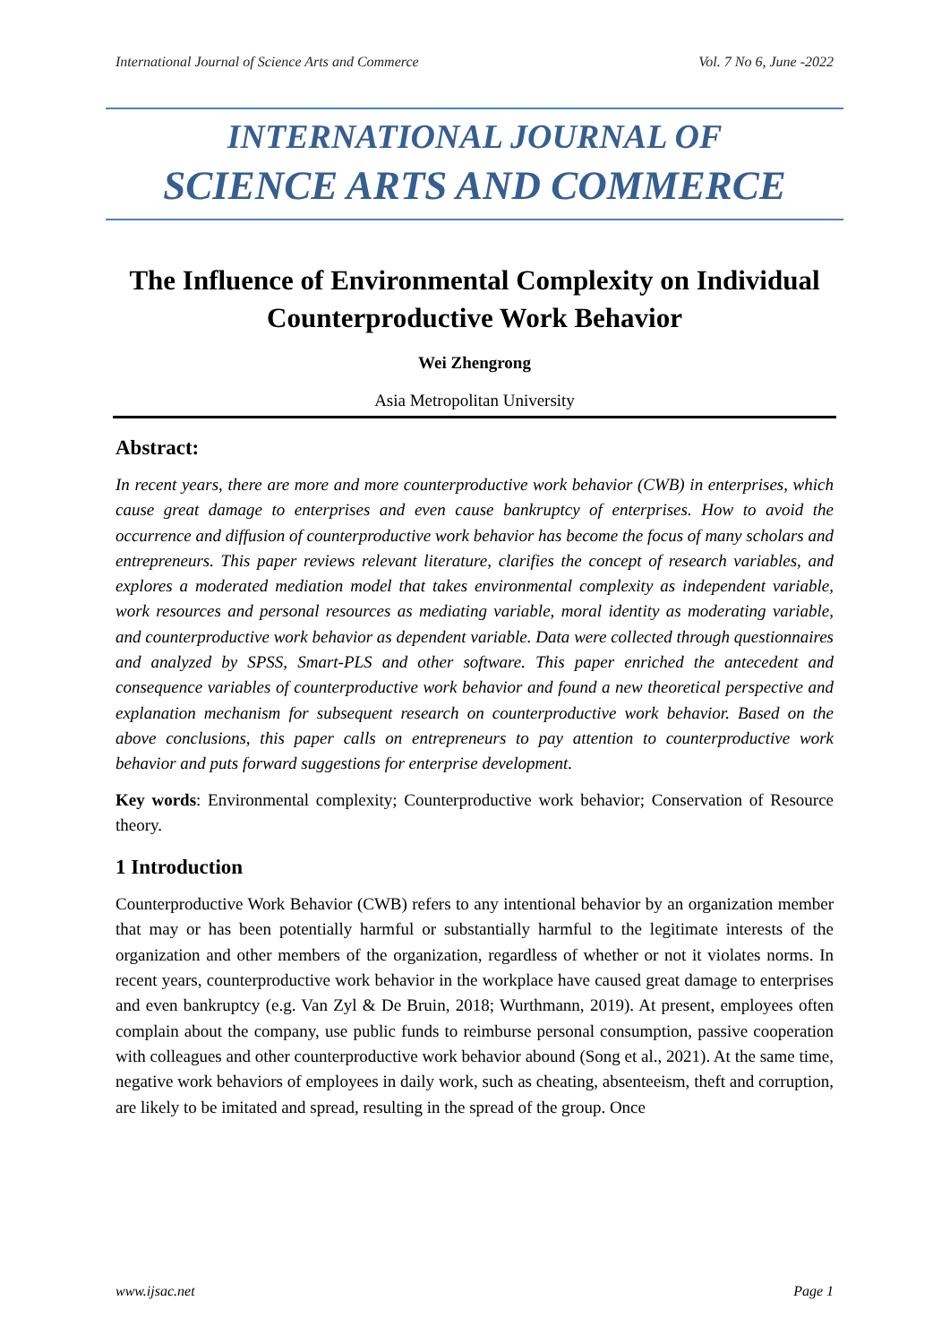International Journal of Science Arts and Commerce Vol. 7 No 6, June -2022
INTERNATIONAL JOURNAL OF
SCIENCE ARTS AND COMMERCE
The Influence of Environmental Complexity on Individual Counterproductive Work Behavior
Wei Zhengrong
Asia Metropolitan University
Abstract:
In recent years, there are more and more counterproductive work behavior (CWB) in enterprises, which cause great damage to enterprises and even cause bankruptcy of enterprises. How to avoid the occurrence and diffusion of counterproductive work behavior has become the focus of many scholars and entrepreneurs. This paper reviews relevant literature, clarifies the concept of research variables, and explores a moderated mediation model that takes environmental complexity as independent variable, work resources and personal resources as mediating variable, moral identity as moderating variable, and counterproductive work behavior as dependent variable. Data were collected through questionnaires and analyzed by SPSS, Smart-PLS and other software. This paper enriched the antecedent and consequence variables of counterproductive work behavior and found a new theoretical perspective and explanation mechanism for subsequent research on counterproductive work behavior. Based on the above conclusions, this paper calls on entrepreneurs to pay attention to counterproductive work behavior and puts forward suggestions for enterprise development.
Key words: Environmental complexity; Counterproductive work behavior; Conservation of Resource theory.
1 Introduction
Counterproductive Work Behavior (CWB) refers to any intentional behavior by an organization member that may or has been potentially harmful or substantially harmful to the legitimate interests of the organization and other members of the organization, regardless of whether or not it violates norms. In recent years, counterproductive work behavior in the workplace have caused great damage to enterprises and even bankruptcy (e.g. Van Zyl & De Bruin, 2018; Wurthmann, 2019). At present, employees often complain about the company, use public funds to reimburse personal consumption, passive cooperation with colleagues and other counterproductive work behavior abound (Song et al., 2021). At the same time, negative work behaviors of employees in daily work, such as cheating, absenteeism, theft and corruption, are likely to be imitated and spread, resulting in the spread of the group. Once
www.ijsac.net Page 1